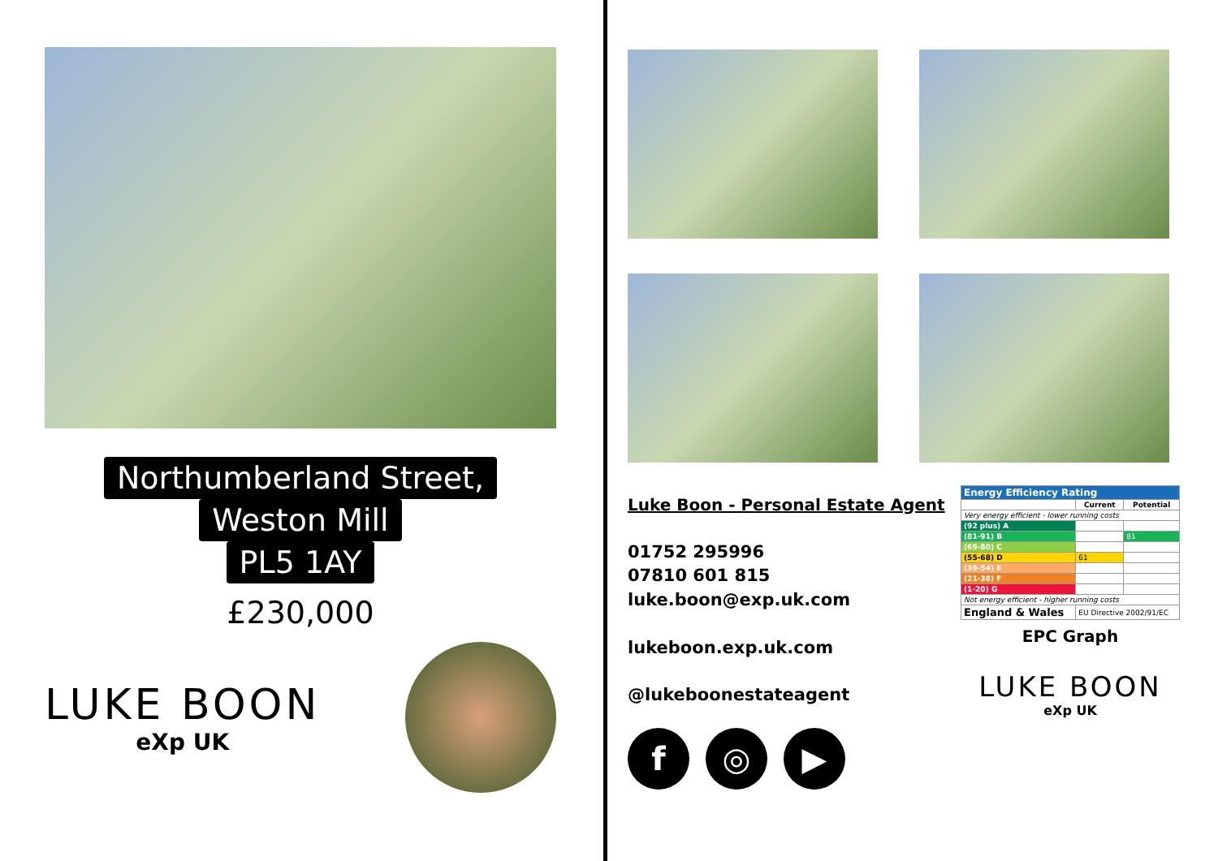Northumberland Street,
Weston Mill
PL5 1AY
£230,000
LUKE BOON
eXp UK
Luke Boon - Personal Estate Agent
01752 295996
07810 601 815
luke.boon@exp.uk.com
lukeboon.exp.uk.com
@lukeboonestateagent
f ◎ ▶
| Energy Efficiency Rating | | |
| --- | --- | --- |
| | Current | Potential |
| Very energy efficient - lower running costs | | |
| (92 plus) A | | |
| (81-91) B | | 81 |
| (69-80) C | | |
| (55-68) D | 61 | |
| (39-54) E | | |
| (21-38) F | | |
| (1-20) G | | |
| Not energy efficient - higher running costs | | |
| England & Wales | EU Directive 2002/91/EC | |
EPC Graph
LUKE BOON
eXp UK